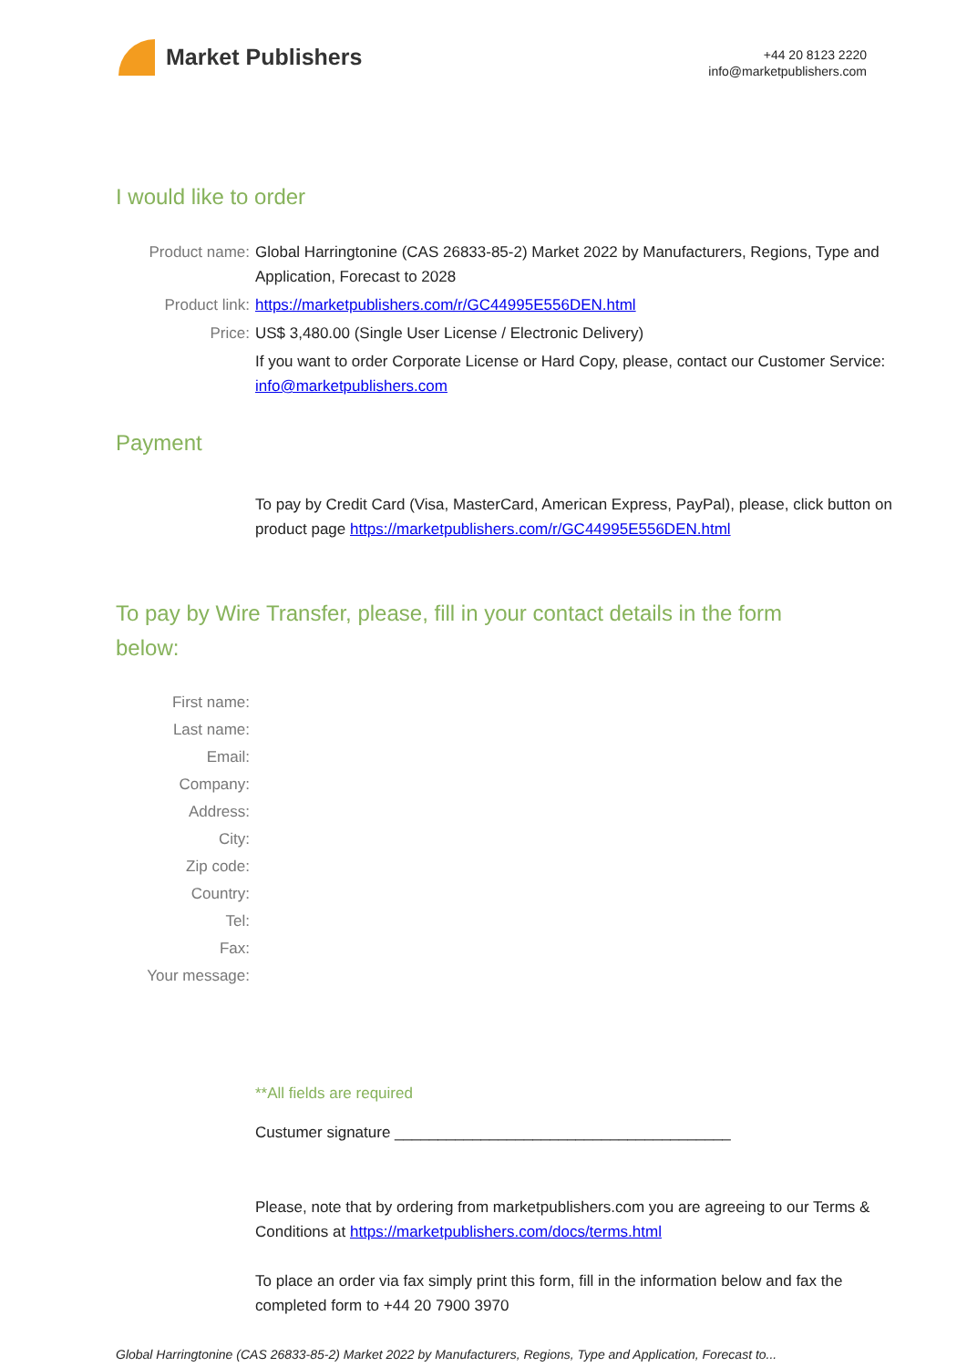Market Publishers
+44 20 8123 2220
info@marketpublishers.com
I would like to order
Product name: Global Harringtonine (CAS 26833-85-2) Market 2022 by Manufacturers, Regions, Type and Application, Forecast to 2028
Product link: https://marketpublishers.com/r/GC44995E556DEN.html
Price: US$ 3,480.00 (Single User License / Electronic Delivery)
If you want to order Corporate License or Hard Copy, please, contact our Customer Service:
info@marketpublishers.com
Payment
To pay by Credit Card (Visa, MasterCard, American Express, PayPal), please, click button on product page https://marketpublishers.com/r/GC44995E556DEN.html
To pay by Wire Transfer, please, fill in your contact details in the form below:
First name:
Last name:
Email:
Company:
Address:
City:
Zip code:
Country:
Tel:
Fax:
Your message:
**All fields are required
Custumer signature _______________________________________
Please, note that by ordering from marketpublishers.com you are agreeing to our Terms & Conditions at https://marketpublishers.com/docs/terms.html
To place an order via fax simply print this form, fill in the information below and fax the completed form to +44 20 7900 3970
Global Harringtonine (CAS 26833-85-2) Market 2022 by Manufacturers, Regions, Type and Application, Forecast to...